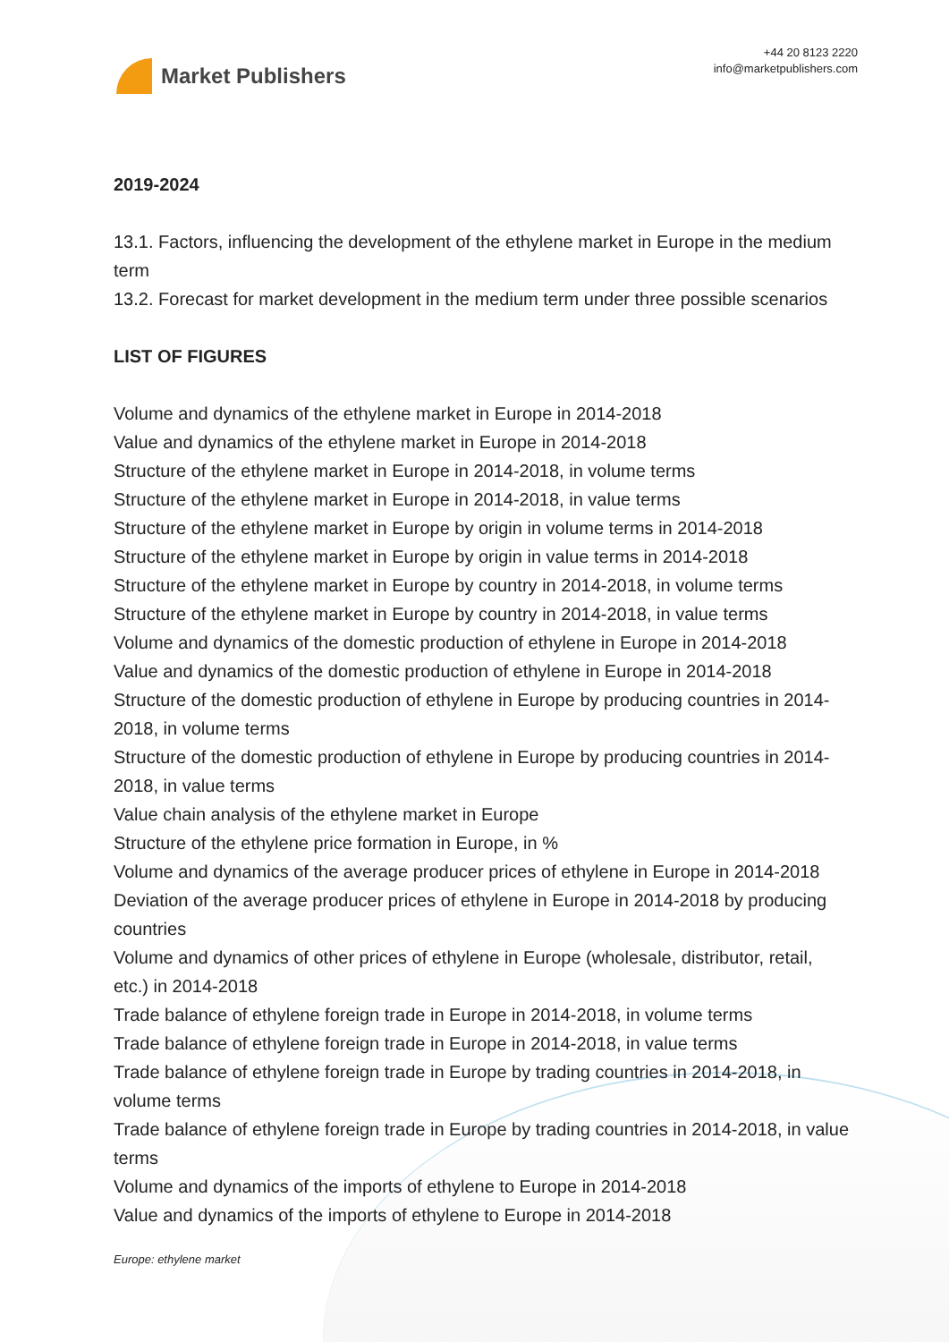Market Publishers
+44 20 8123 2220
info@marketpublishers.com
2019-2024
13.1. Factors, influencing the development of the ethylene market in Europe in the medium term
13.2. Forecast for market development in the medium term under three possible scenarios
LIST OF FIGURES
Volume and dynamics of the ethylene market in Europe in 2014-2018
Value and dynamics of the ethylene market in Europe in 2014-2018
Structure of the ethylene market in Europe in 2014-2018, in volume terms
Structure of the ethylene market in Europe in 2014-2018, in value terms
Structure of the ethylene market in Europe by origin in volume terms in 2014-2018
Structure of the ethylene market in Europe by origin in value terms in 2014-2018
Structure of the ethylene market in Europe by country in 2014-2018, in volume terms
Structure of the ethylene market in Europe by country in 2014-2018, in value terms
Volume and dynamics of the domestic production of ethylene in Europe in 2014-2018
Value and dynamics of the domestic production of ethylene in Europe in 2014-2018
Structure of the domestic production of ethylene in Europe by producing countries in 2014-2018, in volume terms
Structure of the domestic production of ethylene in Europe by producing countries in 2014-2018, in value terms
Value chain analysis of the ethylene market in Europe
Structure of the ethylene price formation in Europe, in %
Volume and dynamics of the average producer prices of ethylene in Europe in 2014-2018
Deviation of the average producer prices of ethylene in Europe in 2014-2018 by producing countries
Volume and dynamics of other prices of ethylene in Europe (wholesale, distributor, retail, etc.) in 2014-2018
Trade balance of ethylene foreign trade in Europe in 2014-2018, in volume terms
Trade balance of ethylene foreign trade in Europe in 2014-2018, in value terms
Trade balance of ethylene foreign trade in Europe by trading countries in 2014-2018, in volume terms
Trade balance of ethylene foreign trade in Europe by trading countries in 2014-2018, in value terms
Volume and dynamics of the imports of ethylene to Europe in 2014-2018
Value and dynamics of the imports of ethylene to Europe in 2014-2018
Europe: ethylene market